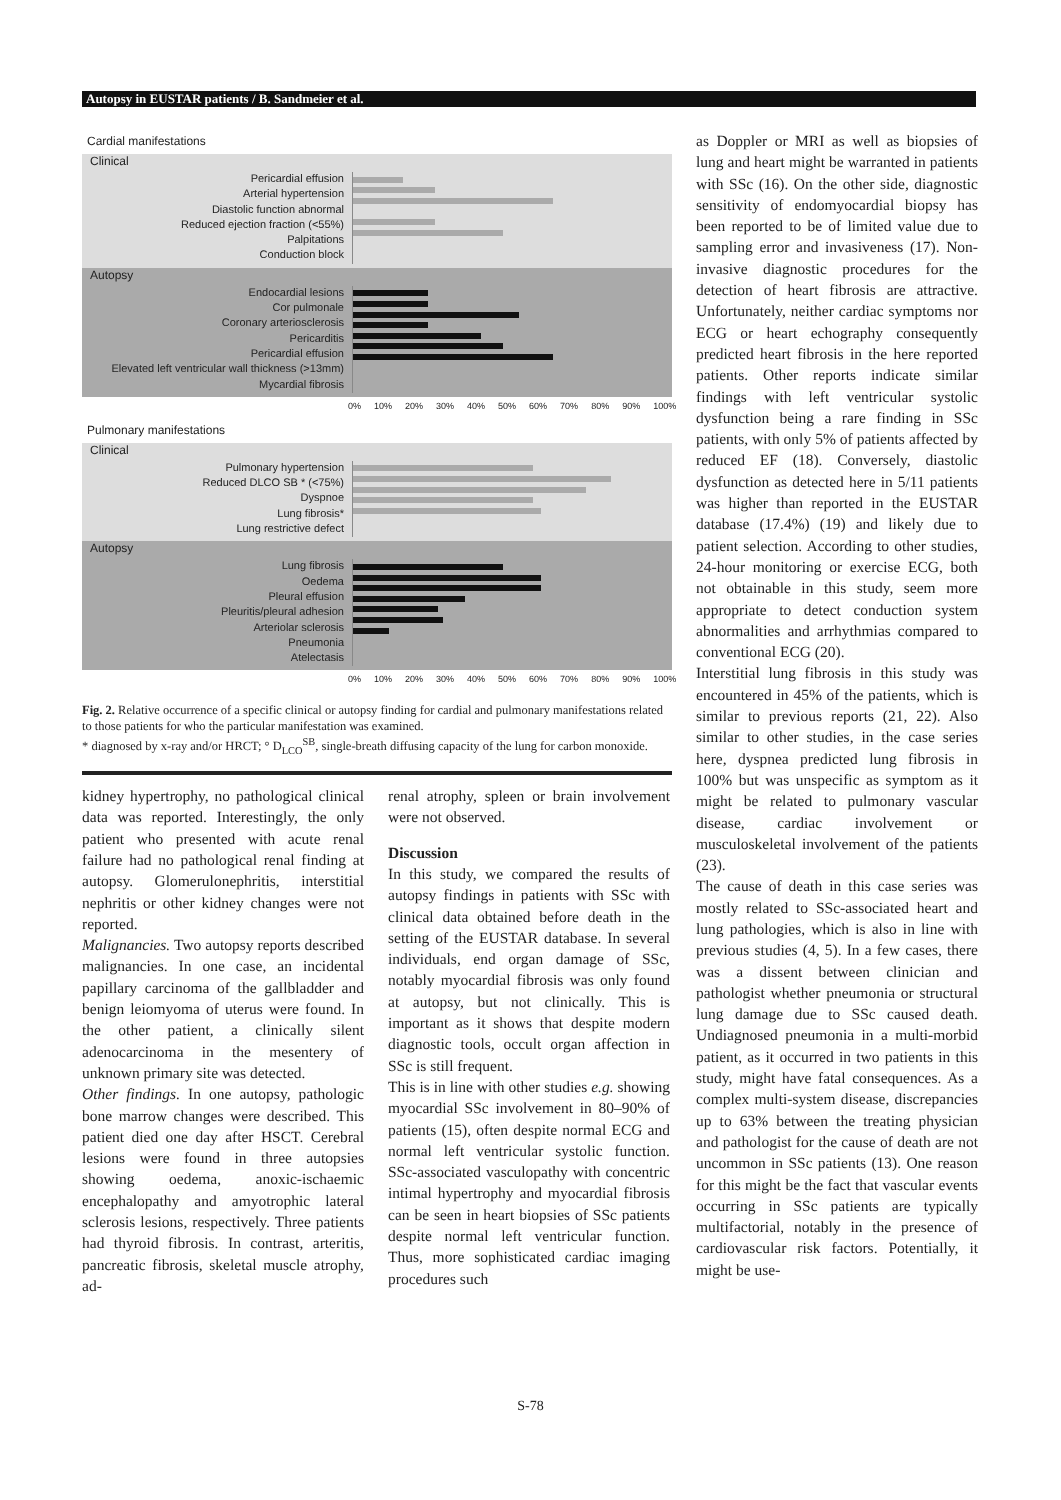Autopsy in EUSTAR patients / B. Sandmeier et al.
Cardial manifestations
Clinical
Pericardial effusion
Arterial hypertension
Diastolic function abnormal
Reduced ejection fraction (<55%)
Palpitations
Conduction block
Autopsy
Endocardial lesions
Cor pulmonale
Coronary arteriosclerosis
Pericarditis
Pericardial effusion
Elevated left ventricular wall thickness (>13mm)
Mycardial fibrosis
0% 10% 20% 30% 40% 50% 60% 70% 80% 90% 100%
Pulmonary manifestations
Clinical
Pulmonary hypertension
Reduced DLCO SB * (<75%)
Dyspnoe
Lung fibrosis*
Lung restrictive defect
Autopsy
Lung fibrosis
Oedema
Pleural effusion
Pleuritis/pleural adhesion
Arteriolar sclerosis
Pneumonia
Atelectasis
0% 10% 20% 30% 40% 50% 60% 70% 80% 90% 100%
Fig. 2. Relative occurrence of a specific clinical or autopsy finding for cardial and pulmonary manifestations related to those patients for who the particular manifestation was examined.
* diagnosed by x-ray and/or HRCT; ° D<sub>LCO</sub><sup>SB</sup>, single-breath diffusing capacity of the lung for carbon monoxide.
kidney hypertrophy, no pathological clinical data was reported. Interestingly, the only patient who presented with acute renal failure had no pathological renal finding at autopsy. Glomerulonephritis, interstitial nephritis or other kidney changes were not reported.
Malignancies. Two autopsy reports described malignancies. In one case, an incidental papillary carcinoma of the gallbladder and benign leiomyoma of uterus were found. In the other patient, a clinically silent adenocarcinoma in the mesentery of unknown primary site was detected.
Other findings. In one autopsy, pathologic bone marrow changes were described. This patient died one day after HSCT. Cerebral lesions were found in three autopsies showing oedema, anoxic-ischaemic encephalopathy and amyotrophic lateral sclerosis lesions, respectively. Three patients had thyroid fibrosis. In contrast, arteritis, pancreatic fibrosis, skeletal muscle atrophy, ad-
renal atrophy, spleen or brain involvement were not observed.
Discussion
In this study, we compared the results of autopsy findings in patients with SSc with clinical data obtained before death in the setting of the EUSTAR database. In several individuals, end organ damage of SSc, notably myocardial fibrosis was only found at autopsy, but not clinically. This is important as it shows that despite modern diagnostic tools, occult organ affection in SSc is still frequent.
This is in line with other studies e.g. showing myocardial SSc involvement in 80–90% of patients (15), often despite normal ECG and normal left ventricular systolic function. SSc-associated vasculopathy with concentric intimal hypertrophy and myocardial fibrosis can be seen in heart biopsies of SSc patients despite normal left ventricular function. Thus, more sophisticated cardiac imaging procedures such
as Doppler or MRI as well as biopsies of lung and heart might be warranted in patients with SSc (16). On the other side, diagnostic sensitivity of endomyocardial biopsy has been reported to be of limited value due to sampling error and invasiveness (17). Non-invasive diagnostic procedures for the detection of heart fibrosis are attractive. Unfortunately, neither cardiac symptoms nor ECG or heart echography consequently predicted heart fibrosis in the here reported patients. Other reports indicate similar findings with left ventricular systolic dysfunction being a rare finding in SSc patients, with only 5% of patients affected by reduced EF (18). Conversely, diastolic dysfunction as detected here in 5/11 patients was higher than reported in the EUSTAR database (17.4%) (19) and likely due to patient selection. According to other studies, 24-hour monitoring or exercise ECG, both not obtainable in this study, seem more appropriate to detect conduction system abnormalities and arrhythmias compared to conventional ECG (20).
Interstitial lung fibrosis in this study was encountered in 45% of the patients, which is similar to previous reports (21, 22). Also similar to other studies, in the case series here, dyspnea predicted lung fibrosis in 100% but was unspecific as symptom as it might be related to pulmonary vascular disease, cardiac involvement or musculoskeletal involvement of the patients (23).
The cause of death in this case series was mostly related to SSc-associated heart and lung pathologies, which is also in line with previous studies (4, 5). In a few cases, there was a dissent between clinician and pathologist whether pneumonia or structural lung damage due to SSc caused death. Undiagnosed pneumonia in a multi-morbid patient, as it occurred in two patients in this study, might have fatal consequences. As a complex multi-system disease, discrepancies up to 63% between the treating physician and pathologist for the cause of death are not uncommon in SSc patients (13). One reason for this might be the fact that vascular events occurring in SSc patients are typically multifactorial, notably in the presence of cardiovascular risk factors. Potentially, it might be use-
S-78